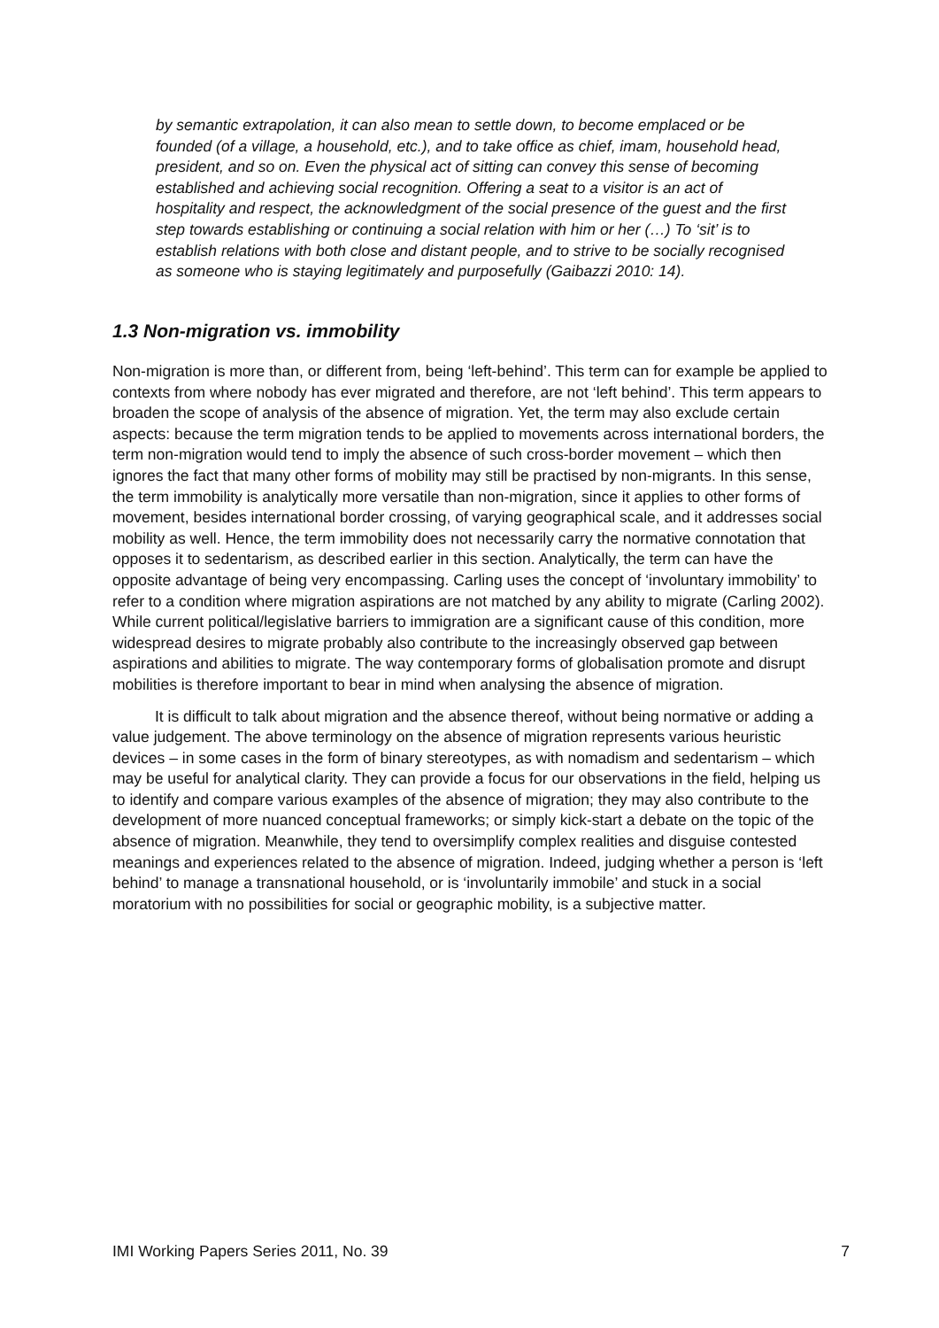by semantic extrapolation, it can also mean to settle down, to become emplaced or be founded (of a village, a household, etc.), and to take office as chief, imam, household head, president, and so on. Even the physical act of sitting can convey this sense of becoming established and achieving social recognition. Offering a seat to a visitor is an act of hospitality and respect, the acknowledgment of the social presence of the guest and the first step towards establishing or continuing a social relation with him or her (…) To ‘sit’ is to establish relations with both close and distant people, and to strive to be socially recognised as someone who is staying legitimately and purposefully (Gaibazzi 2010: 14).
1.3 Non-migration vs. immobility
Non-migration is more than, or different from, being ‘left-behind’. This term can for example be applied to contexts from where nobody has ever migrated and therefore, are not ‘left behind’. This term appears to broaden the scope of analysis of the absence of migration. Yet, the term may also exclude certain aspects: because the term migration tends to be applied to movements across international borders, the term non-migration would tend to imply the absence of such cross-border movement – which then ignores the fact that many other forms of mobility may still be practised by non-migrants. In this sense, the term immobility is analytically more versatile than non-migration, since it applies to other forms of movement, besides international border crossing, of varying geographical scale, and it addresses social mobility as well. Hence, the term immobility does not necessarily carry the normative connotation that opposes it to sedentarism, as described earlier in this section. Analytically, the term can have the opposite advantage of being very encompassing. Carling uses the concept of ‘involuntary immobility’ to refer to a condition where migration aspirations are not matched by any ability to migrate (Carling 2002). While current political/legislative barriers to immigration are a significant cause of this condition, more widespread desires to migrate probably also contribute to the increasingly observed gap between aspirations and abilities to migrate. The way contemporary forms of globalisation promote and disrupt mobilities is therefore important to bear in mind when analysing the absence of migration.
It is difficult to talk about migration and the absence thereof, without being normative or adding a value judgement. The above terminology on the absence of migration represents various heuristic devices – in some cases in the form of binary stereotypes, as with nomadism and sedentarism – which may be useful for analytical clarity. They can provide a focus for our observations in the field, helping us to identify and compare various examples of the absence of migration; they may also contribute to the development of more nuanced conceptual frameworks; or simply kick-start a debate on the topic of the absence of migration. Meanwhile, they tend to oversimplify complex realities and disguise contested meanings and experiences related to the absence of migration. Indeed, judging whether a person is ‘left behind’ to manage a transnational household, or is ‘involuntarily immobile’ and stuck in a social moratorium with no possibilities for social or geographic mobility, is a subjective matter.
IMI Working Papers Series 2011, No. 39 7